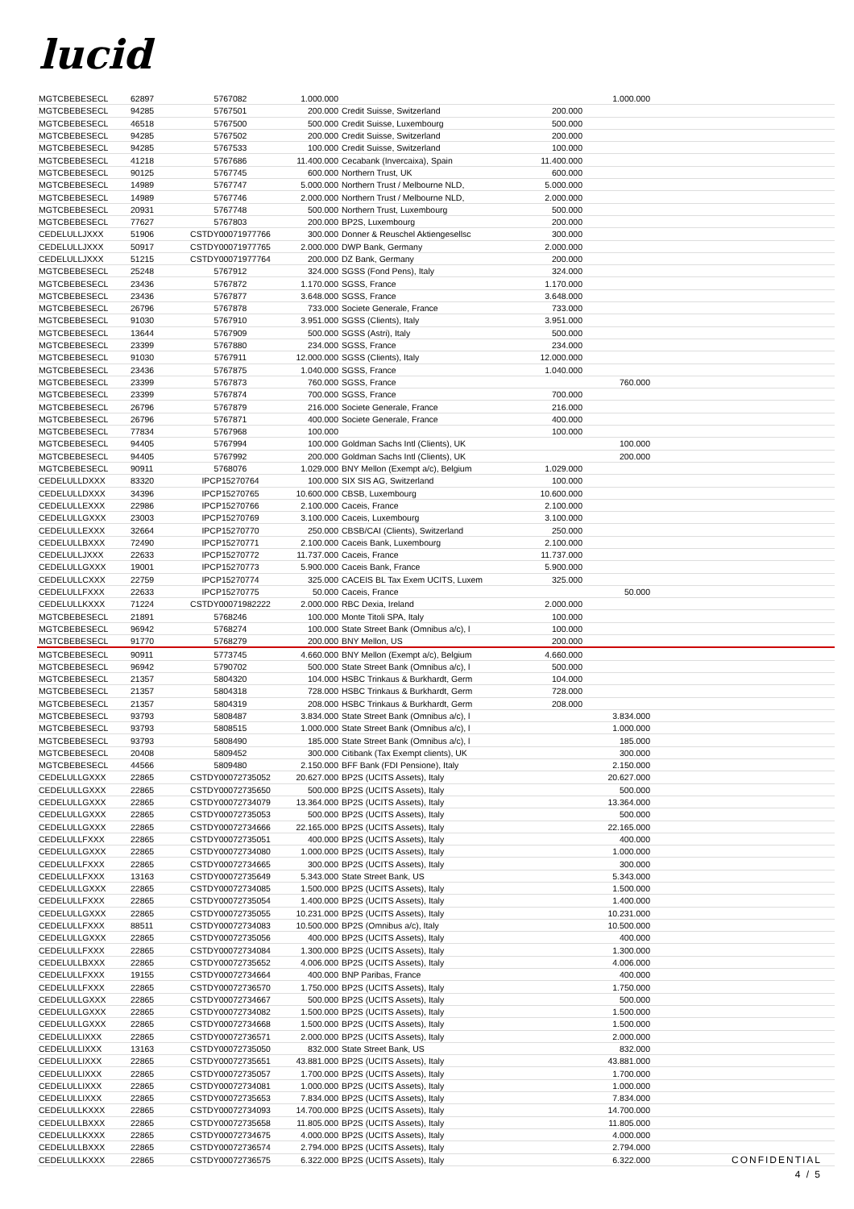lucid
| MGTCBEBESECL | 62897 | 5767082 | 1.000.000 | | | 1.000.000 | |
| MGTCBEBESECL | 94285 | 5767501 | 200.000 | Credit Suisse, Switzerland | 200.000 | | |
| MGTCBEBESECL | 46518 | 5767500 | 500.000 | Credit Suisse, Luxembourg | 500.000 | | |
| MGTCBEBESECL | 94285 | 5767502 | 200.000 | Credit Suisse, Switzerland | 200.000 | | |
| MGTCBEBESECL | 94285 | 5767533 | 100.000 | Credit Suisse, Switzerland | 100.000 | | |
| MGTCBEBESECL | 41218 | 5767686 | 11.400.000 | Cecabank (Invercaixa), Spain | 11.400.000 | | |
| MGTCBEBESECL | 90125 | 5767745 | 600.000 | Northern Trust, UK | 600.000 | | |
| MGTCBEBESECL | 14989 | 5767747 | 5.000.000 | Northern Trust / Melbourne NLD, | 5.000.000 | | |
| MGTCBEBESECL | 14989 | 5767746 | 2.000.000 | Northern Trust / Melbourne NLD, | 2.000.000 | | |
| MGTCBEBESECL | 20931 | 5767748 | 500.000 | Northern Trust, Luxembourg | 500.000 | | |
| MGTCBEBESECL | 77627 | 5767803 | 200.000 | BP2S, Luxembourg | 200.000 | | |
| CEDELULLJXXX | 51906 | CSTDY00071977766 | 300.000 | Donner & Reuschel Aktiengesellsc | 300.000 | | |
| CEDELULLJXXX | 50917 | CSTDY00071977765 | 2.000.000 | DWP Bank, Germany | 2.000.000 | | |
| CEDELULLJXXX | 51215 | CSTDY00071977764 | 200.000 | DZ Bank, Germany | 200.000 | | |
| MGTCBEBESECL | 25248 | 5767912 | 324.000 | SGSS (Fond Pens), Italy | 324.000 | | |
| MGTCBEBESECL | 23436 | 5767872 | 1.170.000 | SGSS, France | 1.170.000 | | |
| MGTCBEBESECL | 23436 | 5767877 | 3.648.000 | SGSS, France | 3.648.000 | | |
| MGTCBEBESECL | 26796 | 5767878 | 733.000 | Societe Generale, France | 733.000 | | |
| MGTCBEBESECL | 91030 | 5767910 | 3.951.000 | SGSS (Clients), Italy | 3.951.000 | | |
| MGTCBEBESECL | 13644 | 5767909 | 500.000 | SGSS (Astri), Italy | 500.000 | | |
| MGTCBEBESECL | 23399 | 5767880 | 234.000 | SGSS, France | 234.000 | | |
| MGTCBEBESECL | 91030 | 5767911 | 12.000.000 | SGSS (Clients), Italy | 12.000.000 | | |
| MGTCBEBESECL | 23436 | 5767875 | 1.040.000 | SGSS, France | 1.040.000 | | |
| MGTCBEBESECL | 23399 | 5767873 | 760.000 | SGSS, France | | 760.000 | |
| MGTCBEBESECL | 23399 | 5767874 | 700.000 | SGSS, France | 700.000 | | |
| MGTCBEBESECL | 26796 | 5767879 | 216.000 | Societe Generale, France | 216.000 | | |
| MGTCBEBESECL | 26796 | 5767871 | 400.000 | Societe Generale, France | 400.000 | | |
| MGTCBEBESECL | 77834 | 5767968 | 100.000 | | 100.000 | | |
| MGTCBEBESECL | 94405 | 5767994 | 100.000 | Goldman Sachs Intl (Clients), UK | | 100.000 | |
| MGTCBEBESECL | 94405 | 5767992 | 200.000 | Goldman Sachs Intl (Clients), UK | | 200.000 | |
| MGTCBEBESECL | 90911 | 5768076 | 1.029.000 | BNY Mellon (Exempt a/c), Belgium | 1.029.000 | | |
| CEDELULLDXXX | 83320 | IPCP15270764 | 100.000 | SIX SIS AG, Switzerland | 100.000 | | |
| CEDELULLDXXX | 34396 | IPCP15270765 | 10.600.000 | CBSB, Luxembourg | 10.600.000 | | |
| CEDELULLEXXX | 22986 | IPCP15270766 | 2.100.000 | Caceis, France | 2.100.000 | | |
| CEDELULLGXXX | 23003 | IPCP15270769 | 3.100.000 | Caceis, Luxembourg | 3.100.000 | | |
| CEDELULLEXXX | 32664 | IPCP15270770 | 250.000 | CBSB/CAI (Clients), Switzerland | 250.000 | | |
| CEDELULLBXXX | 72490 | IPCP15270771 | 2.100.000 | Caceis Bank, Luxembourg | 2.100.000 | | |
| CEDELULLJXXX | 22633 | IPCP15270772 | 11.737.000 | Caceis, France | 11.737.000 | | |
| CEDELULLGXXX | 19001 | IPCP15270773 | 5.900.000 | Caceis Bank, France | 5.900.000 | | |
| CEDELULLCXXX | 22759 | IPCP15270774 | 325.000 | CACEIS BL Tax Exem UCITS, Luxem | 325.000 | | |
| CEDELULLFXXX | 22633 | IPCP15270775 | 50.000 | Caceis, France | | 50.000 | |
| CEDELULLKXXX | 71224 | CSTDY00071982222 | 2.000.000 | RBC Dexia, Ireland | 2.000.000 | | |
| MGTCBEBESECL | 21891 | 5768246 | 100.000 | Monte Titoli SPA, Italy | 100.000 | | |
| MGTCBEBESECL | 96942 | 5768274 | 100.000 | State Street Bank (Omnibus a/c), l | 100.000 | | |
| MGTCBEBESECL | 91770 | 5768279 | 200.000 | BNY Mellon, US | 200.000 | | |
| MGTCBEBESECL | 90911 | 5773745 | 4.660.000 | BNY Mellon (Exempt a/c), Belgium | 4.660.000 | | |
| MGTCBEBESECL | 96942 | 5790702 | 500.000 | State Street Bank (Omnibus a/c), l | 500.000 | | |
| MGTCBEBESECL | 21357 | 5804320 | 104.000 | HSBC Trinkaus & Burkhardt, Germ | 104.000 | | |
| MGTCBEBESECL | 21357 | 5804318 | 728.000 | HSBC Trinkaus & Burkhardt, Germ | 728.000 | | |
| MGTCBEBESECL | 21357 | 5804319 | 208.000 | HSBC Trinkaus & Burkhardt, Germ | 208.000 | | |
| MGTCBEBESECL | 93793 | 5808487 | 3.834.000 | State Street Bank (Omnibus a/c), l | | 3.834.000 | |
| MGTCBEBESECL | 93793 | 5808515 | 1.000.000 | State Street Bank (Omnibus a/c), l | | 1.000.000 | |
| MGTCBEBESECL | 93793 | 5808490 | 185.000 | State Street Bank (Omnibus a/c), l | | 185.000 | |
| MGTCBEBESECL | 20408 | 5809452 | 300.000 | Citibank (Tax Exempt clients), UK | | 300.000 | |
| MGTCBEBESECL | 44566 | 5809480 | 2.150.000 | BFF Bank (FDI Pensione), Italy | | 2.150.000 | |
| CEDELULLGXXX | 22865 | CSTDY00072735052 | 20.627.000 | BP2S (UCITS Assets), Italy | | 20.627.000 | |
| CEDELULLGXXX | 22865 | CSTDY00072735650 | 500.000 | BP2S (UCITS Assets), Italy | | 500.000 | |
| CEDELULLGXXX | 22865 | CSTDY00072734079 | 13.364.000 | BP2S (UCITS Assets), Italy | | 13.364.000 | |
| CEDELULLGXXX | 22865 | CSTDY00072735053 | 500.000 | BP2S (UCITS Assets), Italy | | 500.000 | |
| CEDELULLGXXX | 22865 | CSTDY00072734666 | 22.165.000 | BP2S (UCITS Assets), Italy | | 22.165.000 | |
| CEDELULLFXXX | 22865 | CSTDY00072735051 | 400.000 | BP2S (UCITS Assets), Italy | | 400.000 | |
| CEDELULLGXXX | 22865 | CSTDY00072734080 | 1.000.000 | BP2S (UCITS Assets), Italy | | 1.000.000 | |
| CEDELULLFXXX | 22865 | CSTDY00072734665 | 300.000 | BP2S (UCITS Assets), Italy | | 300.000 | |
| CEDELULLFXXX | 13163 | CSTDY00072735649 | 5.343.000 | State Street Bank, US | | 5.343.000 | |
| CEDELULLGXXX | 22865 | CSTDY00072734085 | 1.500.000 | BP2S (UCITS Assets), Italy | | 1.500.000 | |
| CEDELULLFXXX | 22865 | CSTDY00072735054 | 1.400.000 | BP2S (UCITS Assets), Italy | | 1.400.000 | |
| CEDELULLGXXX | 22865 | CSTDY00072735055 | 10.231.000 | BP2S (UCITS Assets), Italy | | 10.231.000 | |
| CEDELULLFXXX | 88511 | CSTDY00072734083 | 10.500.000 | BP2S (Omnibus a/c), Italy | | 10.500.000 | |
| CEDELULLGXXX | 22865 | CSTDY00072735056 | 400.000 | BP2S (UCITS Assets), Italy | | 400.000 | |
| CEDELULLFXXX | 22865 | CSTDY00072734084 | 1.300.000 | BP2S (UCITS Assets), Italy | | 1.300.000 | |
| CEDELULLBXXX | 22865 | CSTDY00072735652 | 4.006.000 | BP2S (UCITS Assets), Italy | | 4.006.000 | |
| CEDELULLFXXX | 19155 | CSTDY00072734664 | 400.000 | BNP Paribas, France | | 400.000 | |
| CEDELULLFXXX | 22865 | CSTDY00072736570 | 1.750.000 | BP2S (UCITS Assets), Italy | | 1.750.000 | |
| CEDELULLGXXX | 22865 | CSTDY00072734667 | 500.000 | BP2S (UCITS Assets), Italy | | 500.000 | |
| CEDELULLGXXX | 22865 | CSTDY00072734082 | 1.500.000 | BP2S (UCITS Assets), Italy | | 1.500.000 | |
| CEDELULLGXXX | 22865 | CSTDY00072734668 | 1.500.000 | BP2S (UCITS Assets), Italy | | 1.500.000 | |
| CEDELULLIXXX | 22865 | CSTDY00072736571 | 2.000.000 | BP2S (UCITS Assets), Italy | | 2.000.000 | |
| CEDELULLIXXX | 13163 | CSTDY00072735050 | 832.000 | State Street Bank, US | | 832.000 | |
| CEDELULLIXXX | 22865 | CSTDY00072735651 | 43.881.000 | BP2S (UCITS Assets), Italy | | 43.881.000 | |
| CEDELULLIXXX | 22865 | CSTDY00072735057 | 1.700.000 | BP2S (UCITS Assets), Italy | | 1.700.000 | |
| CEDELULLIXXX | 22865 | CSTDY00072734081 | 1.000.000 | BP2S (UCITS Assets), Italy | | 1.000.000 | |
| CEDELULLIXXX | 22865 | CSTDY00072735653 | 7.834.000 | BP2S (UCITS Assets), Italy | | 7.834.000 | |
| CEDELULLKXXX | 22865 | CSTDY00072734093 | 14.700.000 | BP2S (UCITS Assets), Italy | | 14.700.000 | |
| CEDELULLBXXX | 22865 | CSTDY00072735658 | 11.805.000 | BP2S (UCITS Assets), Italy | | 11.805.000 | |
| CEDELULLKXXX | 22865 | CSTDY00072734675 | 4.000.000 | BP2S (UCITS Assets), Italy | | 4.000.000 | |
| CEDELULLBXXX | 22865 | CSTDY00072736574 | 2.794.000 | BP2S (UCITS Assets), Italy | | 2.794.000 | |
| CEDELULLKXXX | 22865 | CSTDY00072736575 | 6.322.000 | BP2S (UCITS Assets), Italy | | 6.322.000 | |
CONFIDENTIAL
4 / 5